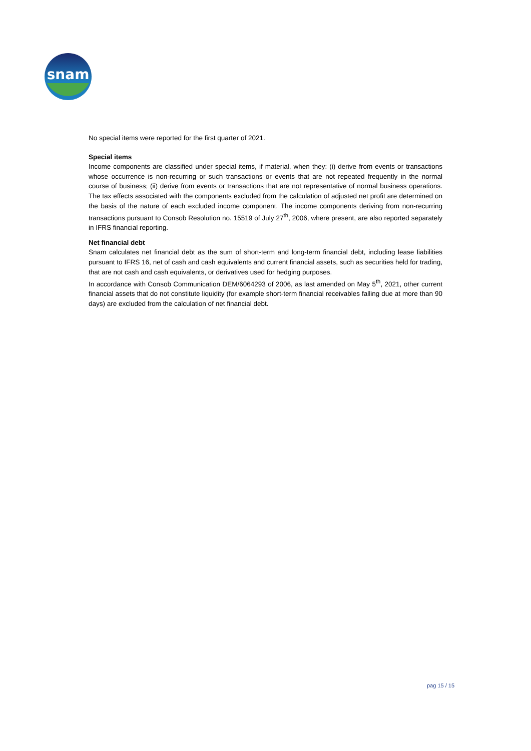snam
No special items were reported for the first quarter of 2021.
Special items
Income components are classified under special items, if material, when they: (i) derive from events or transactions whose occurrence is non-recurring or such transactions or events that are not repeated frequently in the normal course of business; (ii) derive from events or transactions that are not representative of normal business operations. The tax effects associated with the components excluded from the calculation of adjusted net profit are determined on the basis of the nature of each excluded income component. The income components deriving from non-recurring transactions pursuant to Consob Resolution no. 15519 of July 27<sup>th</sup>, 2006, where present, are also reported separately in IFRS financial reporting.
Net financial debt
Snam calculates net financial debt as the sum of short-term and long-term financial debt, including lease liabilities pursuant to IFRS 16, net of cash and cash equivalents and current financial assets, such as securities held for trading, that are not cash and cash equivalents, or derivatives used for hedging purposes.
In accordance with Consob Communication DEM/6064293 of 2006, as last amended on May 5<sup>th</sup>, 2021, other current financial assets that do not constitute liquidity (for example short-term financial receivables falling due at more than 90 days) are excluded from the calculation of net financial debt.
pag 15 / 15